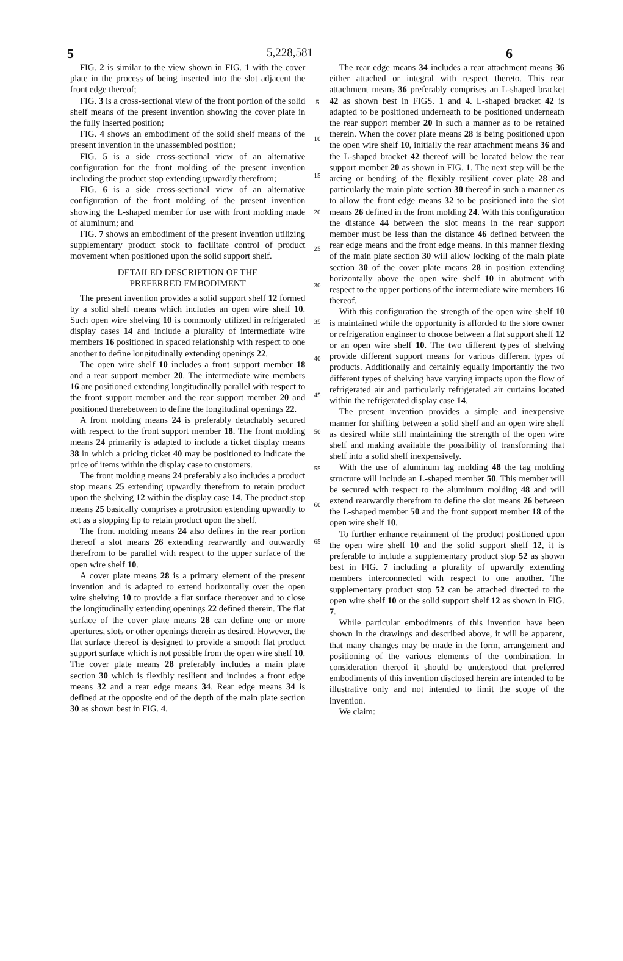5 5,228,581 6
FIG. 2 is similar to the view shown in FIG. 1 with the cover plate in the process of being inserted into the slot adjacent the front edge thereof;
FIG. 3 is a cross-sectional view of the front portion of the solid shelf means of the present invention showing the cover plate in the fully inserted position;
FIG. 4 shows an embodiment of the solid shelf means of the present invention in the unassembled position;
FIG. 5 is a side cross-sectional view of an alternative configuration for the front molding of the present invention including the product stop extending upwardly therefrom;
FIG. 6 is a side cross-sectional view of an alternative configuration of the front molding of the present invention showing the L-shaped member for use with front molding made of aluminum; and
FIG. 7 shows an embodiment of the present invention utilizing supplementary product stock to facilitate control of product movement when positioned upon the solid support shelf.
DETAILED DESCRIPTION OF THE
PREFERRED EMBODIMENT
The present invention provides a solid support shelf 12 formed by a solid shelf means which includes an open wire shelf 10. Such open wire shelving 10 is commonly utilized in refrigerated display cases 14 and include a plurality of intermediate wire members 16 positioned in spaced relationship with respect to one another to define longitudinally extending openings 22.
The open wire shelf 10 includes a front support member 18 and a rear support member 20. The intermediate wire members 16 are positioned extending longitudinally parallel with respect to the front support member and the rear support member 20 and positioned therebetween to define the longitudinal openings 22.
A front molding means 24 is preferably detachably secured with respect to the front support member 18. The front molding means 24 primarily is adapted to include a ticket display means 38 in which a pricing ticket 40 may be positioned to indicate the price of items within the display case to customers.
The front molding means 24 preferably also includes a product stop means 25 extending upwardly therefrom to retain product upon the shelving 12 within the display case 14. The product stop means 25 basically comprises a protrusion extending upwardly to act as a stopping lip to retain product upon the shelf.
The front molding means 24 also defines in the rear portion thereof a slot means 26 extending rearwardly and outwardly therefrom to be parallel with respect to the upper surface of the open wire shelf 10.
A cover plate means 28 is a primary element of the present invention and is adapted to extend horizontally over the open wire shelving 10 to provide a flat surface thereover and to close the longitudinally extending openings 22 defined therein. The flat surface of the cover plate means 28 can define one or more apertures, slots or other openings therein as desired. However, the flat surface thereof is designed to provide a smooth flat product support surface which is not possible from the open wire shelf 10. The cover plate means 28 preferably includes a main plate section 30 which is flexibly resilient and includes a front edge means 32 and a rear edge means 34. Rear edge means 34 is defined at the opposite end of the depth of the main plate section 30 as shown best in FIG. 4.
5
10
15
20
25
30
35
40
45
50
55
60
65
The rear edge means 34 includes a rear attachment means 36 either attached or integral with respect thereto. This rear attachment means 36 preferably comprises an L-shaped bracket 42 as shown best in FIGS. 1 and 4. L-shaped bracket 42 is adapted to be positioned underneath to be positioned underneath the rear support member 20 in such a manner as to be retained therein. When the cover plate means 28 is being positioned upon the open wire shelf 10, initially the rear attachment means 36 and the L-shaped bracket 42 thereof will be located below the rear support member 20 as shown in FIG. 1. The next step will be the arcing or bending of the flexibly resilient cover plate 28 and particularly the main plate section 30 thereof in such a manner as to allow the front edge means 32 to be positioned into the slot means 26 defined in the front molding 24. With this configuration the distance 44 between the slot means in the rear support member must be less than the distance 46 defined between the rear edge means and the front edge means. In this manner flexing of the main plate section 30 will allow locking of the main plate section 30 of the cover plate means 28 in position extending horizontally above the open wire shelf 10 in abutment with respect to the upper portions of the intermediate wire members 16 thereof.
With this configuration the strength of the open wire shelf 10 is maintained while the opportunity is afforded to the store owner or refrigeration engineer to choose between a flat support shelf 12 or an open wire shelf 10. The two different types of shelving provide different support means for various different types of products. Additionally and certainly equally importantly the two different types of shelving have varying impacts upon the flow of refrigerated air and particularly refrigerated air curtains located within the refrigerated display case 14.
The present invention provides a simple and inexpensive manner for shifting between a solid shelf and an open wire shelf as desired while still maintaining the strength of the open wire shelf and making available the possibility of transforming that shelf into a solid shelf inexpensively.
With the use of aluminum tag molding 48 the tag molding structure will include an L-shaped member 50. This member will be secured with respect to the aluminum molding 48 and will extend rearwardly therefrom to define the slot means 26 between the L-shaped member 50 and the front support member 18 of the open wire shelf 10.
To further enhance retainment of the product positioned upon the open wire shelf 10 and the solid support shelf 12, it is preferable to include a supplementary product stop 52 as shown best in FIG. 7 including a plurality of upwardly extending members interconnected with respect to one another. The supplementary product stop 52 can be attached directed to the open wire shelf 10 or the solid support shelf 12 as shown in FIG. 7.
While particular embodiments of this invention have been shown in the drawings and described above, it will be apparent, that many changes may be made in the form, arrangement and positioning of the various elements of the combination. In consideration thereof it should be understood that preferred embodiments of this invention disclosed herein are intended to be illustrative only and not intended to limit the scope of the invention.
We claim: